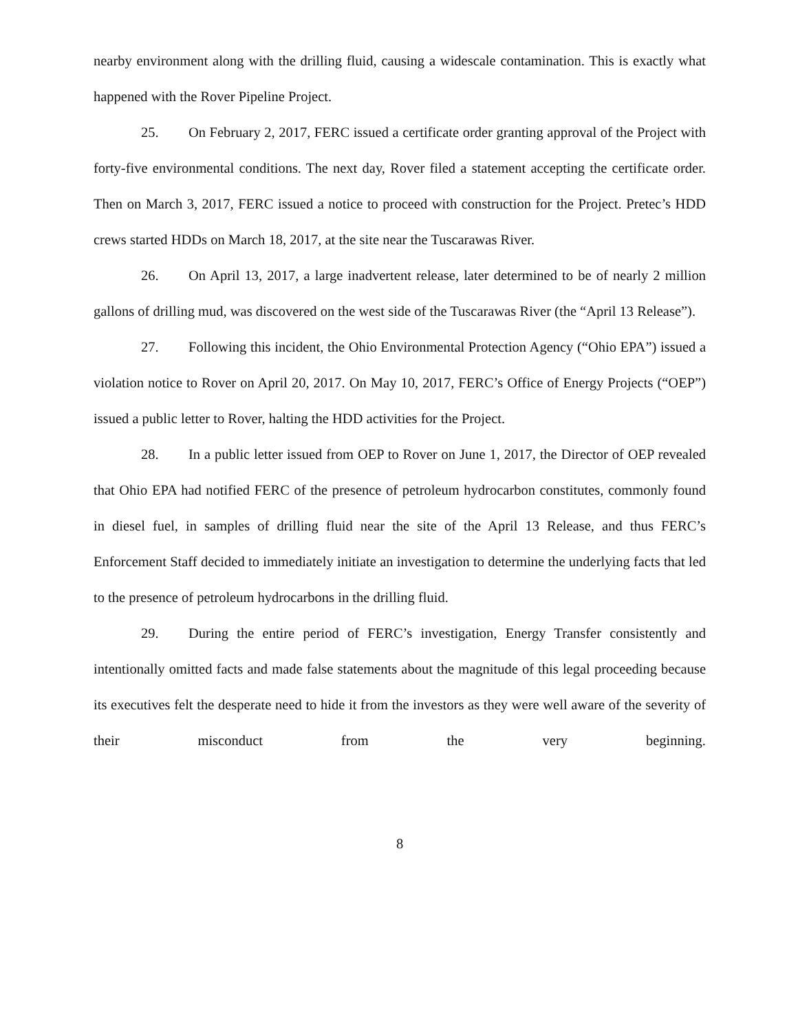nearby environment along with the drilling fluid, causing a widescale contamination. This is exactly what happened with the Rover Pipeline Project.
25. On February 2, 2017, FERC issued a certificate order granting approval of the Project with forty-five environmental conditions. The next day, Rover filed a statement accepting the certificate order. Then on March 3, 2017, FERC issued a notice to proceed with construction for the Project. Pretec’s HDD crews started HDDs on March 18, 2017, at the site near the Tuscarawas River.
26. On April 13, 2017, a large inadvertent release, later determined to be of nearly 2 million gallons of drilling mud, was discovered on the west side of the Tuscarawas River (the “April 13 Release”).
27. Following this incident, the Ohio Environmental Protection Agency (“Ohio EPA”) issued a violation notice to Rover on April 20, 2017. On May 10, 2017, FERC’s Office of Energy Projects (“OEP”) issued a public letter to Rover, halting the HDD activities for the Project.
28. In a public letter issued from OEP to Rover on June 1, 2017, the Director of OEP revealed that Ohio EPA had notified FERC of the presence of petroleum hydrocarbon constitutes, commonly found in diesel fuel, in samples of drilling fluid near the site of the April 13 Release, and thus FERC’s Enforcement Staff decided to immediately initiate an investigation to determine the underlying facts that led to the presence of petroleum hydrocarbons in the drilling fluid.
29. During the entire period of FERC’s investigation, Energy Transfer consistently and intentionally omitted facts and made false statements about the magnitude of this legal proceeding because its executives felt the desperate need to hide it from the investors as they were well aware of the severity of their misconduct from the very beginning.
8